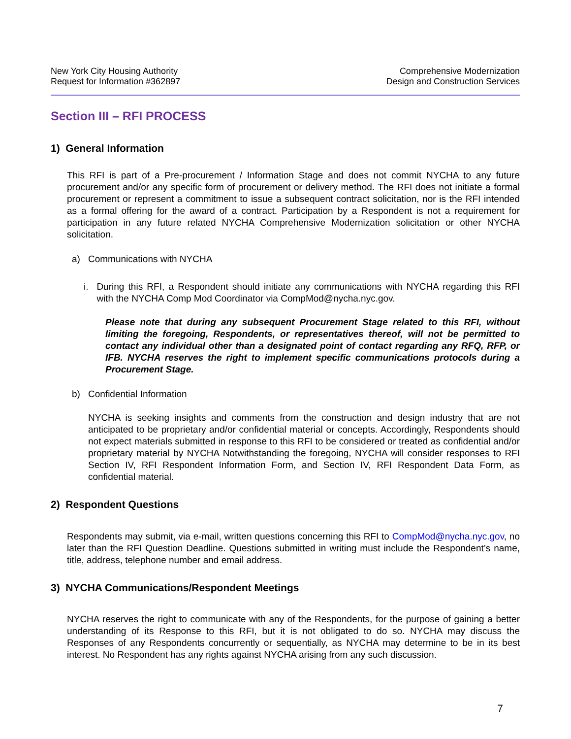New York City Housing Authority
Request for Information #362897
Comprehensive Modernization
Design and Construction Services
Section III – RFI PROCESS
1) General Information
This RFI is part of a Pre-procurement / Information Stage and does not commit NYCHA to any future procurement and/or any specific form of procurement or delivery method. The RFI does not initiate a formal procurement or represent a commitment to issue a subsequent contract solicitation, nor is the RFI intended as a formal offering for the award of a contract. Participation by a Respondent is not a requirement for participation in any future related NYCHA Comprehensive Modernization solicitation or other NYCHA solicitation.
a) Communications with NYCHA
i. During this RFI, a Respondent should initiate any communications with NYCHA regarding this RFI with the NYCHA Comp Mod Coordinator via CompMod@nycha.nyc.gov.
Please note that during any subsequent Procurement Stage related to this RFI, without limiting the foregoing, Respondents, or representatives thereof, will not be permitted to contact any individual other than a designated point of contact regarding any RFQ, RFP, or IFB. NYCHA reserves the right to implement specific communications protocols during a Procurement Stage.
b) Confidential Information
NYCHA is seeking insights and comments from the construction and design industry that are not anticipated to be proprietary and/or confidential material or concepts. Accordingly, Respondents should not expect materials submitted in response to this RFI to be considered or treated as confidential and/or proprietary material by NYCHA Notwithstanding the foregoing, NYCHA will consider responses to RFI Section IV, RFI Respondent Information Form, and Section IV, RFI Respondent Data Form, as confidential material.
2) Respondent Questions
Respondents may submit, via e-mail, written questions concerning this RFI to CompMod@nycha.nyc.gov, no later than the RFI Question Deadline. Questions submitted in writing must include the Respondent’s name, title, address, telephone number and email address.
3) NYCHA Communications/Respondent Meetings
NYCHA reserves the right to communicate with any of the Respondents, for the purpose of gaining a better understanding of its Response to this RFI, but it is not obligated to do so. NYCHA may discuss the Responses of any Respondents concurrently or sequentially, as NYCHA may determine to be in its best interest. No Respondent has any rights against NYCHA arising from any such discussion.
7